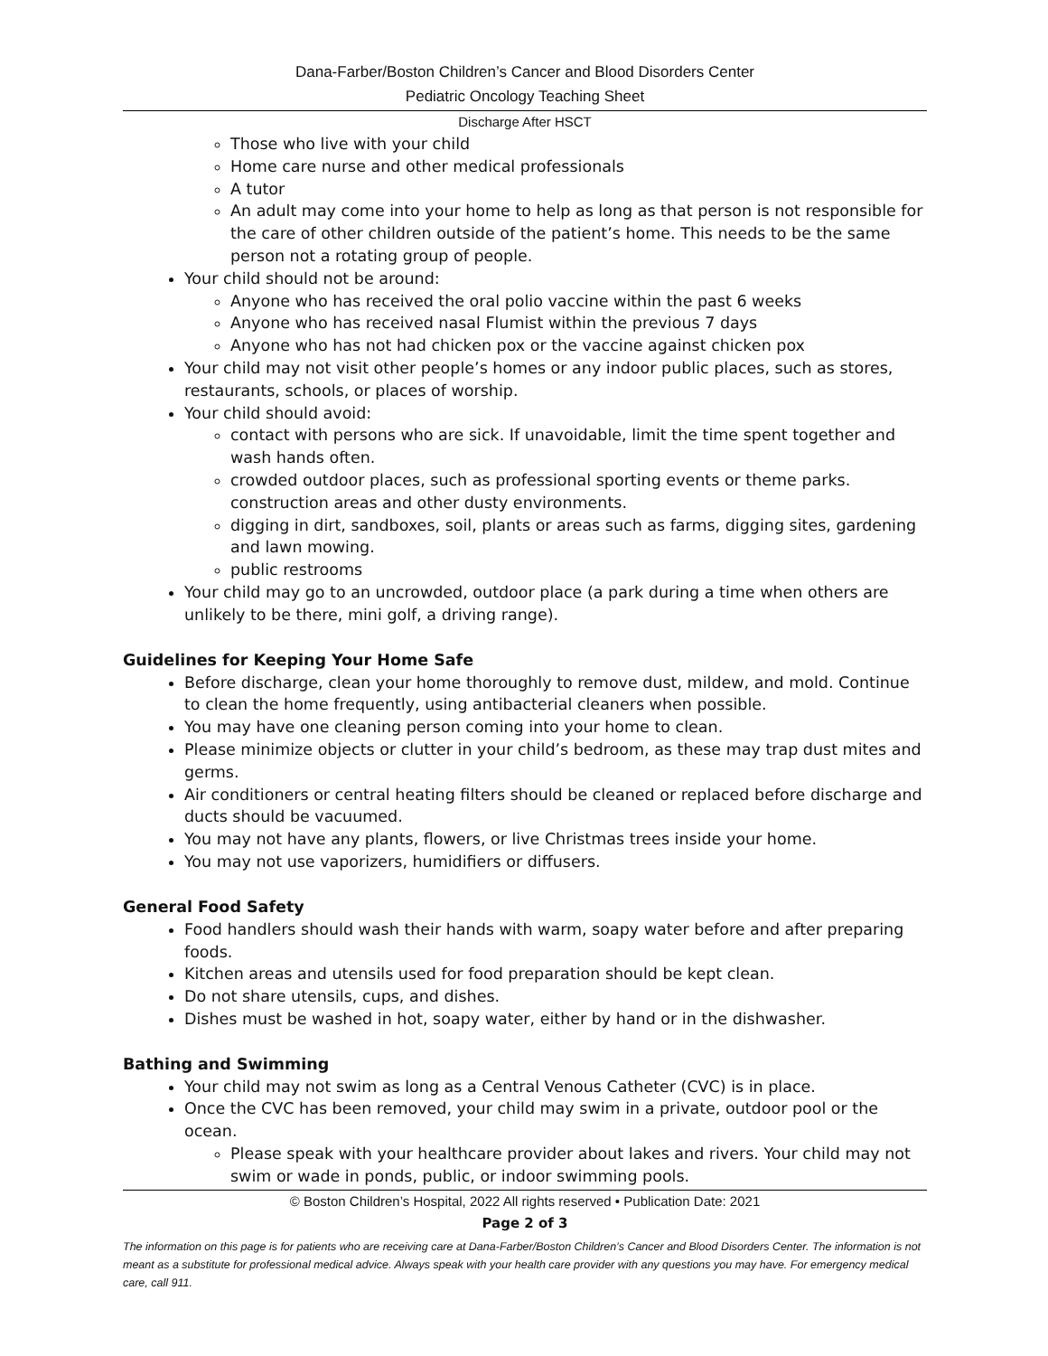Dana-Farber/Boston Children’s Cancer and Blood Disorders Center
Pediatric Oncology Teaching Sheet
Discharge After HSCT
Those who live with your child
Home care nurse and other medical professionals
A tutor
An adult may come into your home to help as long as that person is not responsible for the care of other children outside of the patient’s home. This needs to be the same person not a rotating group of people.
Your child should not be around:
Anyone who has received the oral polio vaccine within the past 6 weeks
Anyone who has received nasal Flumist within the previous 7 days
Anyone who has not had chicken pox or the vaccine against chicken pox
Your child may not visit other people’s homes or any indoor public places, such as stores, restaurants, schools, or places of worship.
Your child should avoid:
contact with persons who are sick. If unavoidable, limit the time spent together and wash hands often.
crowded outdoor places, such as professional sporting events or theme parks. construction areas and other dusty environments.
digging in dirt, sandboxes, soil, plants or areas such as farms, digging sites, gardening and lawn mowing.
public restrooms
Your child may go to an uncrowded, outdoor place (a park during a time when others are unlikely to be there, mini golf, a driving range).
Guidelines for Keeping Your Home Safe
Before discharge, clean your home thoroughly to remove dust, mildew, and mold. Continue to clean the home frequently, using antibacterial cleaners when possible.
You may have one cleaning person coming into your home to clean.
Please minimize objects or clutter in your child’s bedroom, as these may trap dust mites and germs.
Air conditioners or central heating filters should be cleaned or replaced before discharge and ducts should be vacuumed.
You may not have any plants, flowers, or live Christmas trees inside your home.
You may not use vaporizers, humidifiers or diffusers.
General Food Safety
Food handlers should wash their hands with warm, soapy water before and after preparing foods.
Kitchen areas and utensils used for food preparation should be kept clean.
Do not share utensils, cups, and dishes.
Dishes must be washed in hot, soapy water, either by hand or in the dishwasher.
Bathing and Swimming
Your child may not swim as long as a Central Venous Catheter (CVC) is in place.
Once the CVC has been removed, your child may swim in a private, outdoor pool or the ocean.
Please speak with your healthcare provider about lakes and rivers. Your child may not swim or wade in ponds, public, or indoor swimming pools.
© Boston Children’s Hospital, 2022 All rights reserved • Publication Date: 2021
Page 2 of 3
The information on this page is for patients who are receiving care at Dana-Farber/Boston Children’s Cancer and Blood Disorders Center. The information is not meant as a substitute for professional medical advice. Always speak with your health care provider with any questions you may have. For emergency medical care, call 911.